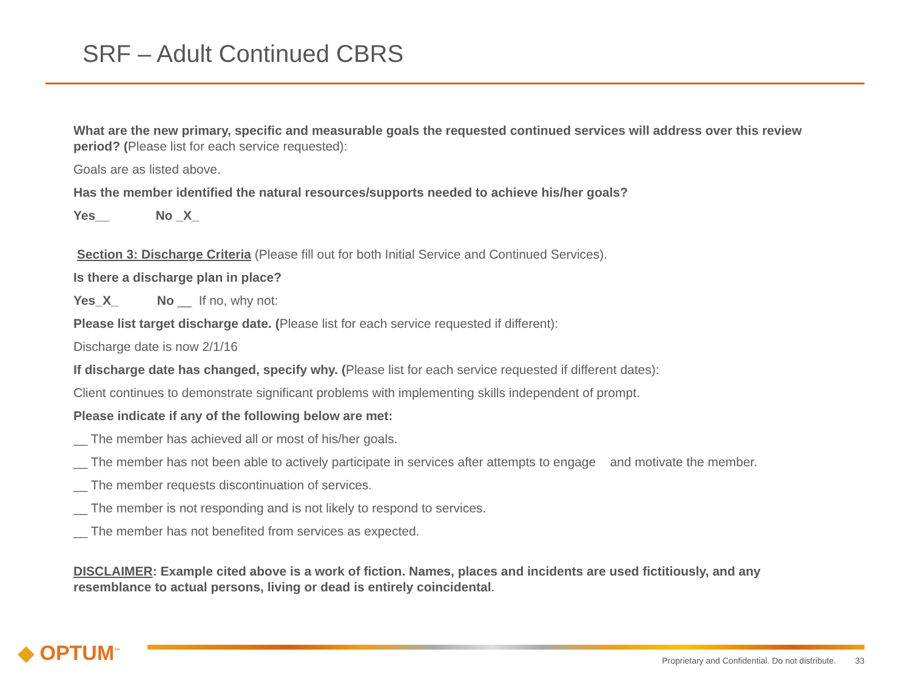SRF – Adult Continued CBRS
What are the new primary, specific and measurable goals the requested continued services will address over this review period? (Please list for each service requested):
Goals are as listed above.
Has the member identified the natural resources/supports needed to achieve his/her goals?
Yes__ No _X_
Section 3: Discharge Criteria (Please fill out for both Initial Service and Continued Services).
Is there a discharge plan in place?
Yes_X_ No __ If no, why not:
Please list target discharge date. (Please list for each service requested if different):
Discharge date is now 2/1/16
If discharge date has changed, specify why. (Please list for each service requested if different dates):
Client continues to demonstrate significant problems with implementing skills independent of prompt.
Please indicate if any of the following below are met:
__ The member has achieved all or most of his/her goals.
__ The member has not been able to actively participate in services after attempts to engage and motivate the member.
__ The member requests discontinuation of services.
__ The member is not responding and is not likely to respond to services.
__ The member has not benefited from services as expected.
DISCLAIMER: Example cited above is a work of fiction. Names, places and incidents are used fictitiously, and any resemblance to actual persons, living or dead is entirely coincidental.
◆ OPTUM<sup>™</sup>
Proprietary and Confidential. Do not distribute. 33